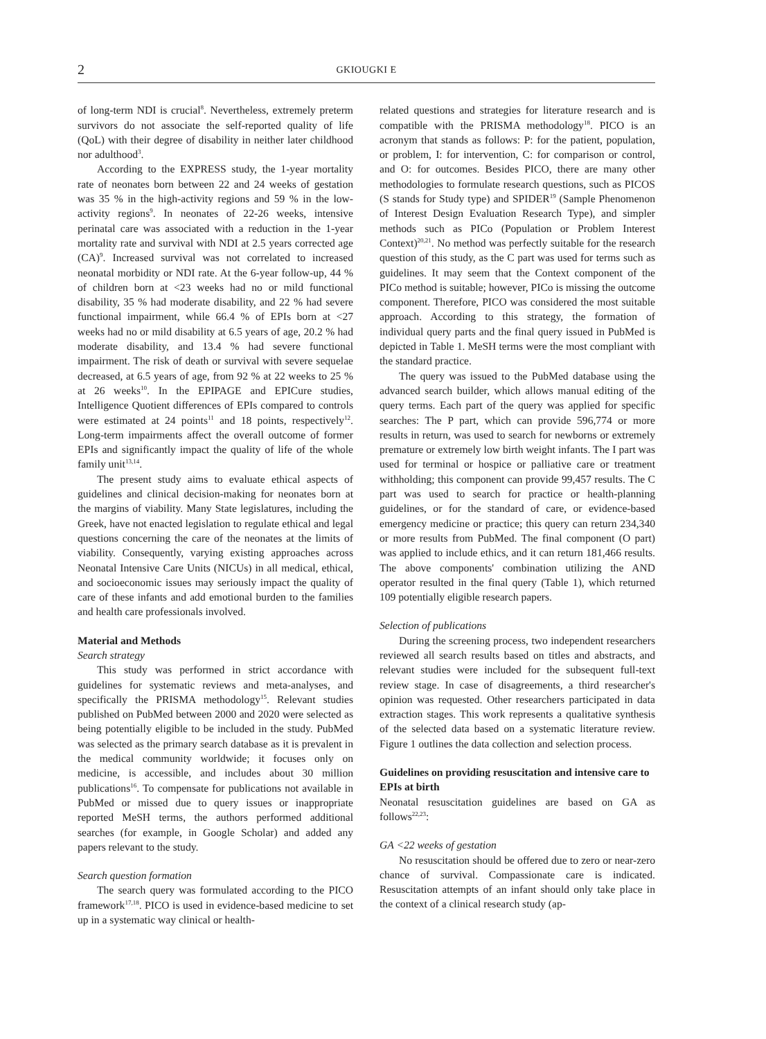2
GKIOUGKI E
of long-term NDI is crucial<sup>8</sup>. Nevertheless, extremely preterm survivors do not associate the self-reported quality of life (QoL) with their degree of disability in neither later childhood nor adulthood<sup>3</sup>.
According to the EXPRESS study, the 1-year mortality rate of neonates born between 22 and 24 weeks of gestation was 35 % in the high-activity regions and 59 % in the low-activity regions<sup>9</sup>. In neonates of 22-26 weeks, intensive perinatal care was associated with a reduction in the 1-year mortality rate and survival with NDI at 2.5 years corrected age (CA)<sup>9</sup>. Increased survival was not correlated to increased neonatal morbidity or NDI rate. At the 6-year follow-up, 44 % of children born at <23 weeks had no or mild functional disability, 35 % had moderate disability, and 22 % had severe functional impairment, while 66.4 % of EPIs born at <27 weeks had no or mild disability at 6.5 years of age, 20.2 % had moderate disability, and 13.4 % had severe functional impairment. The risk of death or survival with severe sequelae decreased, at 6.5 years of age, from 92 % at 22 weeks to 25 % at 26 weeks<sup>10</sup>. In the EPIPAGE and EPICure studies, Intelligence Quotient differences of EPIs compared to controls were estimated at 24 points<sup>11</sup> and 18 points, respectively<sup>12</sup>. Long-term impairments affect the overall outcome of former EPIs and significantly impact the quality of life of the whole family unit<sup>13,14</sup>.
The present study aims to evaluate ethical aspects of guidelines and clinical decision-making for neonates born at the margins of viability. Many State legislatures, including the Greek, have not enacted legislation to regulate ethical and legal questions concerning the care of the neonates at the limits of viability. Consequently, varying existing approaches across Neonatal Intensive Care Units (NICUs) in all medical, ethical, and socioeconomic issues may seriously impact the quality of care of these infants and add emotional burden to the families and health care professionals involved.
Material and Methods
Search strategy
This study was performed in strict accordance with guidelines for systematic reviews and meta-analyses, and specifically the PRISMA methodology<sup>15</sup>. Relevant studies published on PubMed between 2000 and 2020 were selected as being potentially eligible to be included in the study. PubMed was selected as the primary search database as it is prevalent in the medical community worldwide; it focuses only on medicine, is accessible, and includes about 30 million publications<sup>16</sup>. To compensate for publications not available in PubMed or missed due to query issues or inappropriate reported MeSH terms, the authors performed additional searches (for example, in Google Scholar) and added any papers relevant to the study.
Search question formation
The search query was formulated according to the PICO framework<sup>17,18</sup>. PICO is used in evidence-based medicine to set up in a systematic way clinical or health-
related questions and strategies for literature research and is compatible with the PRISMA methodology<sup>18</sup>. PICO is an acronym that stands as follows: P: for the patient, population, or problem, I: for intervention, C: for comparison or control, and O: for outcomes. Besides PICO, there are many other methodologies to formulate research questions, such as PICOS (S stands for Study type) and SPIDER<sup>19</sup> (Sample Phenomenon of Interest Design Evaluation Research Type), and simpler methods such as PICo (Population or Problem Interest Context)<sup>20,21</sup>. No method was perfectly suitable for the research question of this study, as the C part was used for terms such as guidelines. It may seem that the Context component of the PICo method is suitable; however, PICo is missing the outcome component. Therefore, PICO was considered the most suitable approach. According to this strategy, the formation of individual query parts and the final query issued in PubMed is depicted in Table 1. MeSH terms were the most compliant with the standard practice.
The query was issued to the PubMed database using the advanced search builder, which allows manual editing of the query terms. Each part of the query was applied for specific searches: The P part, which can provide 596,774 or more results in return, was used to search for newborns or extremely premature or extremely low birth weight infants. The I part was used for terminal or hospice or palliative care or treatment withholding; this component can provide 99,457 results. The C part was used to search for practice or health-planning guidelines, or for the standard of care, or evidence-based emergency medicine or practice; this query can return 234,340 or more results from PubMed. The final component (O part) was applied to include ethics, and it can return 181,466 results. The above components' combination utilizing the AND operator resulted in the final query (Table 1), which returned 109 potentially eligible research papers.
Selection of publications
During the screening process, two independent researchers reviewed all search results based on titles and abstracts, and relevant studies were included for the subsequent full-text review stage. In case of disagreements, a third researcher's opinion was requested. Other researchers participated in data extraction stages. This work represents a qualitative synthesis of the selected data based on a systematic literature review. Figure 1 outlines the data collection and selection process.
Guidelines on providing resuscitation and intensive care to EPIs at birth
Neonatal resuscitation guidelines are based on GA as follows<sup>22,23</sup>:
GA <22 weeks of gestation
No resuscitation should be offered due to zero or near-zero chance of survival. Compassionate care is indicated. Resuscitation attempts of an infant should only take place in the context of a clinical research study (ap-